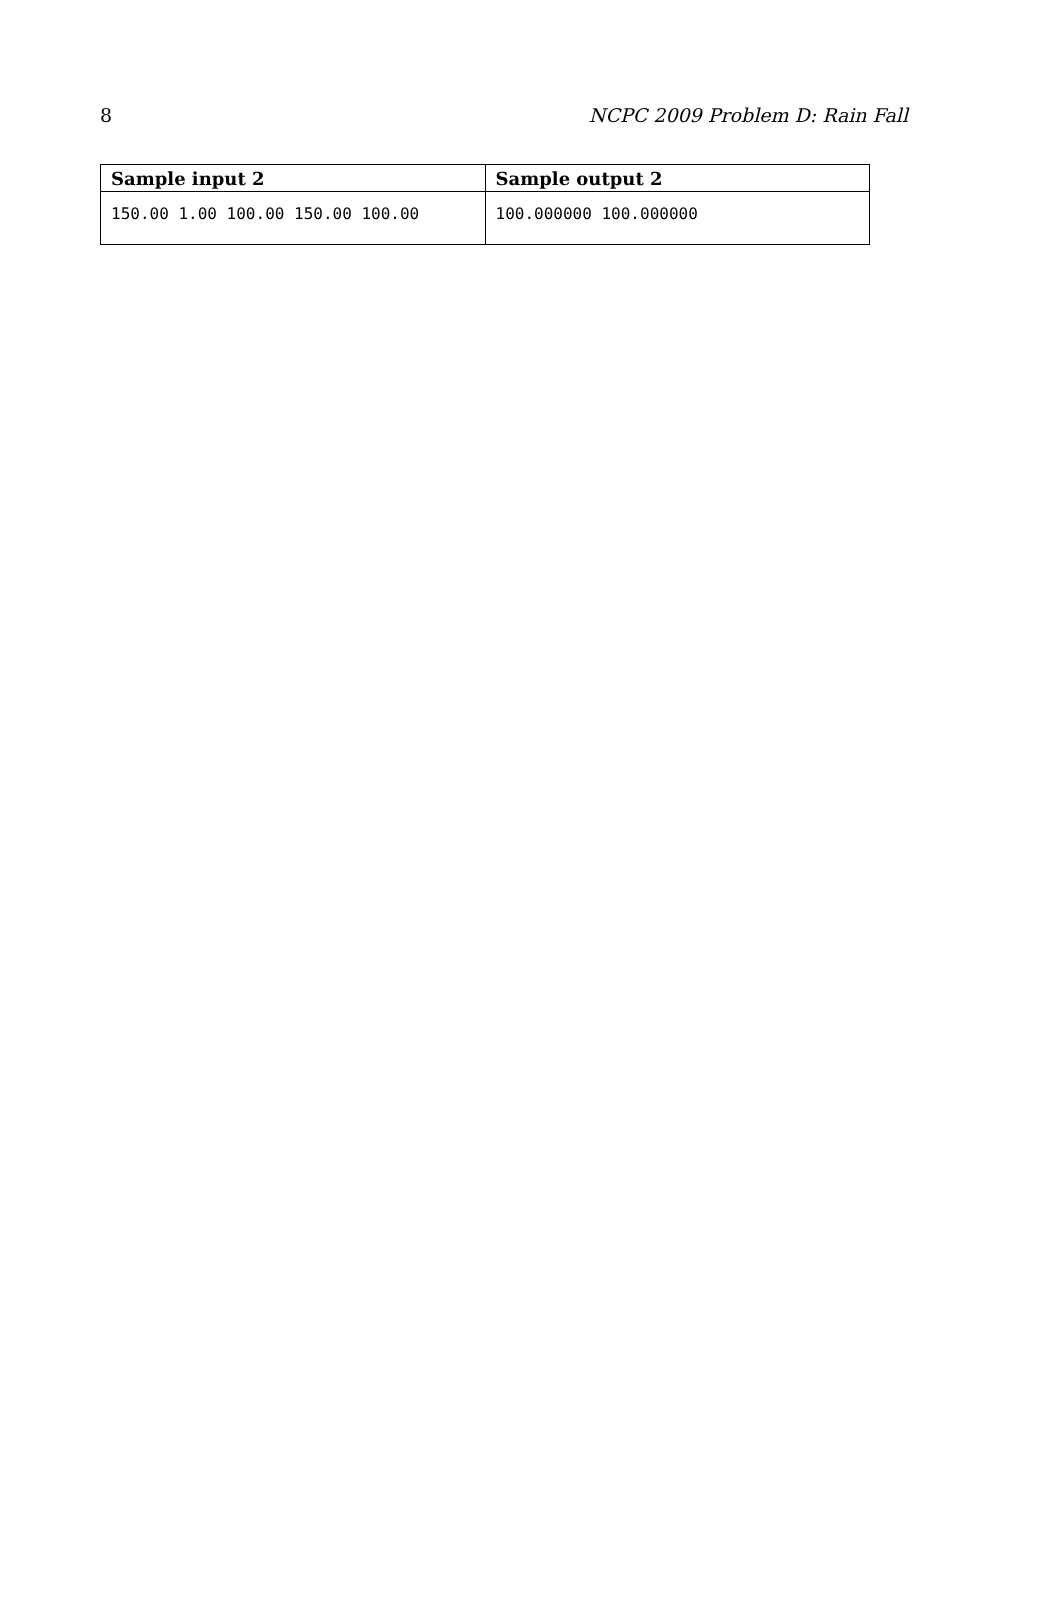8 NCPC 2009 Problem D: Rain Fall
| Sample input 2 | Sample output 2 |
| --- | --- |
| 150.00 1.00 100.00 150.00 100.00 | 100.000000 100.000000 |